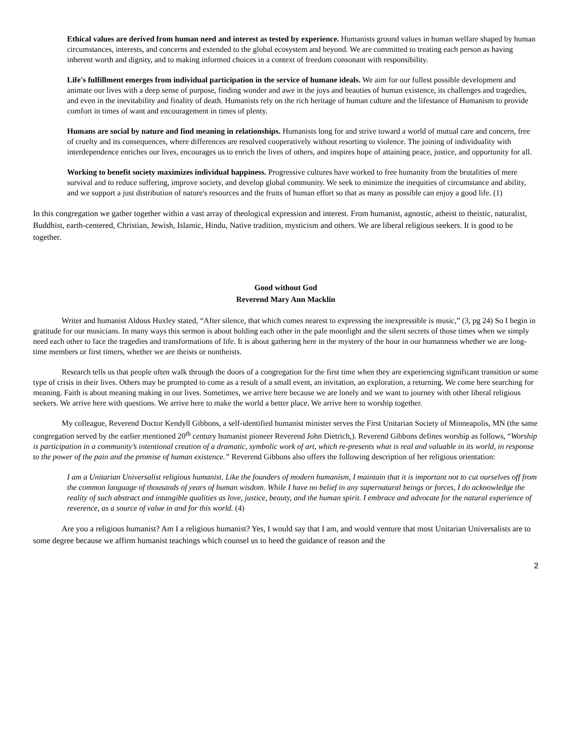Ethical values are derived from human need and interest as tested by experience. Humanists ground values in human welfare shaped by human circumstances, interests, and concerns and extended to the global ecosystem and beyond. We are committed to treating each person as having inherent worth and dignity, and to making informed choices in a context of freedom consonant with responsibility.
Life's fulfillment emerges from individual participation in the service of humane ideals. We aim for our fullest possible development and animate our lives with a deep sense of purpose, finding wonder and awe in the joys and beauties of human existence, its challenges and tragedies, and even in the inevitability and finality of death. Humanists rely on the rich heritage of human culture and the lifestance of Humanism to provide comfort in times of want and encouragement in times of plenty.
Humans are social by nature and find meaning in relationships. Humanists long for and strive toward a world of mutual care and concern, free of cruelty and its consequences, where differences are resolved cooperatively without resorting to violence. The joining of individuality with interdependence enriches our lives, encourages us to enrich the lives of others, and inspires hope of attaining peace, justice, and opportunity for all.
Working to benefit society maximizes individual happiness. Progressive cultures have worked to free humanity from the brutalities of mere survival and to reduce suffering, improve society, and develop global community. We seek to minimize the inequities of circumstance and ability, and we support a just distribution of nature's resources and the fruits of human effort so that as many as possible can enjoy a good life. (1)
In this congregation we gather together within a vast array of theological expression and interest. From humanist, agnostic, atheist to theistic, naturalist, Buddhist, earth-centered, Christian, Jewish, Islamic, Hindu, Native tradition, mysticism and others. We are liberal religious seekers. It is good to be together.
Good without God
Reverend Mary Ann Macklin
Writer and humanist Aldous Huxley stated, “After silence, that which comes nearest to expressing the inexpressible is music,” (3, pg 24) So I begin in gratitude for our musicians. In many ways this sermon is about holding each other in the pale moonlight and the silent secrets of those times when we simply need each other to face the tragedies and transformations of life. It is about gathering here in the mystery of the hour in our humanness whether we are long-time members or first timers, whether we are theists or nontheists.
Research tells us that people often walk through the doors of a congregation for the first time when they are experiencing significant transition or some type of crisis in their lives. Others may be prompted to come as a result of a small event, an invitation, an exploration, a returning. We come here searching for meaning. Faith is about meaning making in our lives. Sometimes, we arrive here because we are lonely and we want to journey with other liberal religious seekers. We arrive here with questions. We arrive here to make the world a better place. We arrive here to worship together.
My colleague, Reverend Doctor Kendyll Gibbons, a self-identified humanist minister serves the First Unitarian Society of Minneapolis, MN (the same congregation served by the earlier mentioned 20<sup>th</sup> century humanist pioneer Reverend John Dietrich,). Reverend Gibbons defines worship as follows, “Worship is participation in a community’s intentional creation of a dramatic, symbolic work of art, which re-presents what is real and valuable in its world, in response to the power of the pain and the promise of human existence.” Reverend Gibbons also offers the following description of her religious orientation:
I am a Unitarian Universalist religious humanist. Like the founders of modern humanism, I maintain that it is important not to cut ourselves off from the common language of thousands of years of human wisdom. While I have no belief in any supernatural beings or forces, I do acknowledge the reality of such abstract and intangible qualities as love, justice, beauty, and the human spirit. I embrace and advocate for the natural experience of reverence, as a source of value in and for this world. (4)
Are you a religious humanist? Am I a religious humanist? Yes, I would say that I am, and would venture that most Unitarian Universalists are to some degree because we affirm humanist teachings which counsel us to heed the guidance of reason and the
2